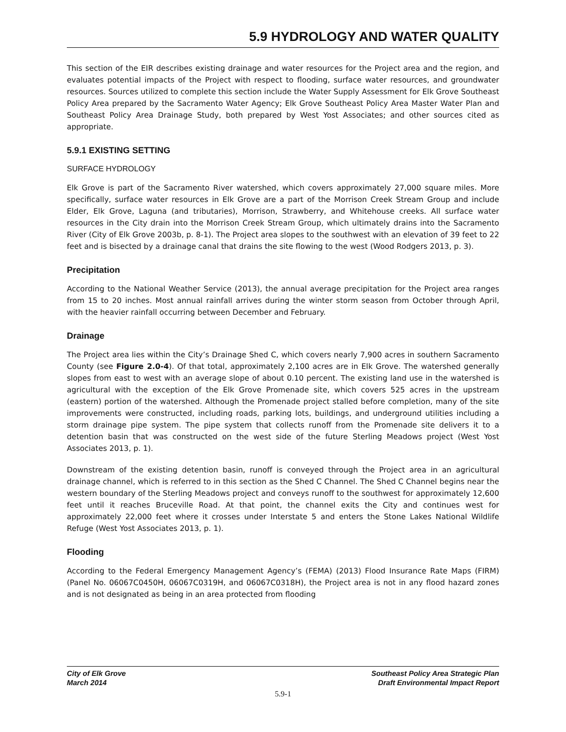5.9 HYDROLOGY AND WATER QUALITY
This section of the EIR describes existing drainage and water resources for the Project area and the region, and evaluates potential impacts of the Project with respect to flooding, surface water resources, and groundwater resources. Sources utilized to complete this section include the Water Supply Assessment for Elk Grove Southeast Policy Area prepared by the Sacramento Water Agency; Elk Grove Southeast Policy Area Master Water Plan and Southeast Policy Area Drainage Study, both prepared by West Yost Associates; and other sources cited as appropriate.
5.9.1 EXISTING SETTING
SURFACE HYDROLOGY
Elk Grove is part of the Sacramento River watershed, which covers approximately 27,000 square miles. More specifically, surface water resources in Elk Grove are a part of the Morrison Creek Stream Group and include Elder, Elk Grove, Laguna (and tributaries), Morrison, Strawberry, and Whitehouse creeks. All surface water resources in the City drain into the Morrison Creek Stream Group, which ultimately drains into the Sacramento River (City of Elk Grove 2003b, p. 8-1). The Project area slopes to the southwest with an elevation of 39 feet to 22 feet and is bisected by a drainage canal that drains the site flowing to the west (Wood Rodgers 2013, p. 3).
Precipitation
According to the National Weather Service (2013), the annual average precipitation for the Project area ranges from 15 to 20 inches. Most annual rainfall arrives during the winter storm season from October through April, with the heavier rainfall occurring between December and February.
Drainage
The Project area lies within the City’s Drainage Shed C, which covers nearly 7,900 acres in southern Sacramento County (see Figure 2.0-4). Of that total, approximately 2,100 acres are in Elk Grove. The watershed generally slopes from east to west with an average slope of about 0.10 percent. The existing land use in the watershed is agricultural with the exception of the Elk Grove Promenade site, which covers 525 acres in the upstream (eastern) portion of the watershed. Although the Promenade project stalled before completion, many of the site improvements were constructed, including roads, parking lots, buildings, and underground utilities including a storm drainage pipe system. The pipe system that collects runoff from the Promenade site delivers it to a detention basin that was constructed on the west side of the future Sterling Meadows project (West Yost Associates 2013, p. 1).
Downstream of the existing detention basin, runoff is conveyed through the Project area in an agricultural drainage channel, which is referred to in this section as the Shed C Channel. The Shed C Channel begins near the western boundary of the Sterling Meadows project and conveys runoff to the southwest for approximately 12,600 feet until it reaches Bruceville Road. At that point, the channel exits the City and continues west for approximately 22,000 feet where it crosses under Interstate 5 and enters the Stone Lakes National Wildlife Refuge (West Yost Associates 2013, p. 1).
Flooding
According to the Federal Emergency Management Agency’s (FEMA) (2013) Flood Insurance Rate Maps (FIRM) (Panel No. 06067C0450H, 06067C0319H, and 06067C0318H), the Project area is not in any flood hazard zones and is not designated as being in an area protected from flooding
City of Elk Grove
March 2014
Southeast Policy Area Strategic Plan
Draft Environmental Impact Report
5.9-1